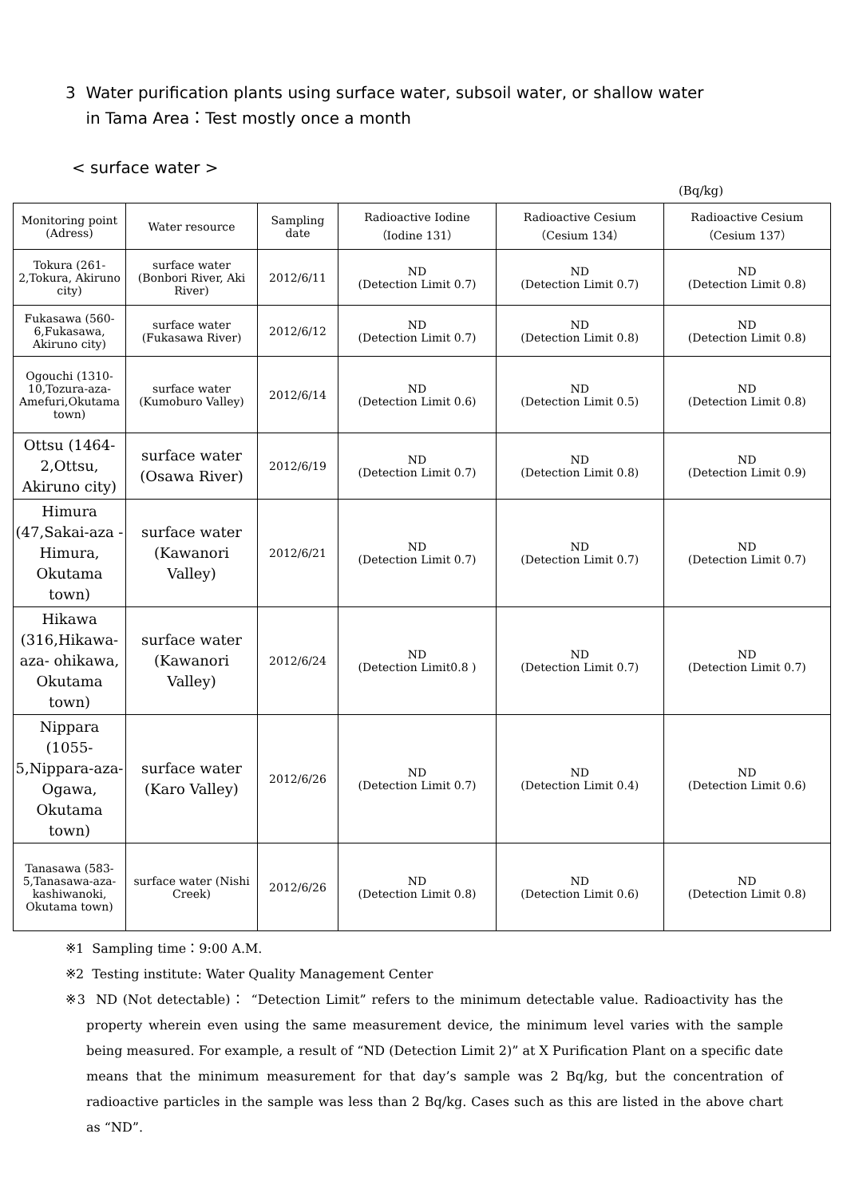3 Water purification plants using surface water, subsoil water, or shallow water
in Tama Area：Test mostly once a month
< surface water >
(Bq/kg)
| Monitoring point (Adress) | Water resource | Sampling date | Radioactive Iodine （Iodine 131） | Radioactive Cesium （Cesium 134） | Radioactive Cesium （Cesium 137） |
| --- | --- | --- | --- | --- | --- |
| Tokura (261-2,Tokura, Akiruno city) | surface water (Bonbori River, Aki River) | 2012/6/11 | ND (Detection Limit 0.7) | ND (Detection Limit 0.7) | ND (Detection Limit 0.8) |
| Fukasawa (560-6,Fukasawa, Akiruno city) | surface water (Fukasawa River) | 2012/6/12 | ND (Detection Limit 0.7) | ND (Detection Limit 0.8) | ND (Detection Limit 0.8) |
| Ogouchi (1310-10,Tozura-aza-Amefuri,Okutama town) | surface water (Kumoburo Valley) | 2012/6/14 | ND (Detection Limit 0.6) | ND (Detection Limit 0.5) | ND (Detection Limit 0.8) |
| Ottsu (1464-2,Ottsu, Akiruno city) | surface water (Osawa River) | 2012/6/19 | ND (Detection Limit 0.7) | ND (Detection Limit 0.8) | ND (Detection Limit 0.9) |
| Himura (47,Sakai-aza - Himura, Okutama town) | surface water (Kawanori Valley) | 2012/6/21 | ND (Detection Limit 0.7) | ND (Detection Limit 0.7) | ND (Detection Limit 0.7) |
| Hikawa (316,Hikawa-aza- ohikawa, Okutama town) | surface water (Kawanori Valley) | 2012/6/24 | ND (Detection Limit0.8 ) | ND (Detection Limit 0.7) | ND (Detection Limit 0.7) |
| Nippara (1055-5,Nippara-aza-Ogawa, Okutama town) | surface water (Karo Valley) | 2012/6/26 | ND (Detection Limit 0.7) | ND (Detection Limit 0.4) | ND (Detection Limit 0.6) |
| Tanasawa (583-5,Tanasawa-aza-kashiwanoki, Okutama town) | surface water (Nishi Creek) | 2012/6/26 | ND (Detection Limit 0.8) | ND (Detection Limit 0.6) | ND (Detection Limit 0.8) |
※1 Sampling time：9:00 A.M.
※2 Testing institute: Water Quality Management Center
※3 ND (Not detectable)： “Detection Limit” refers to the minimum detectable value. Radioactivity has the property wherein even using the same measurement device, the minimum level varies with the sample being measured. For example, a result of “ND (Detection Limit 2)” at X Purification Plant on a specific date means that the minimum measurement for that day’s sample was 2 Bq/kg, but the concentration of radioactive particles in the sample was less than 2 Bq/kg. Cases such as this are listed in the above chart as “ND”.